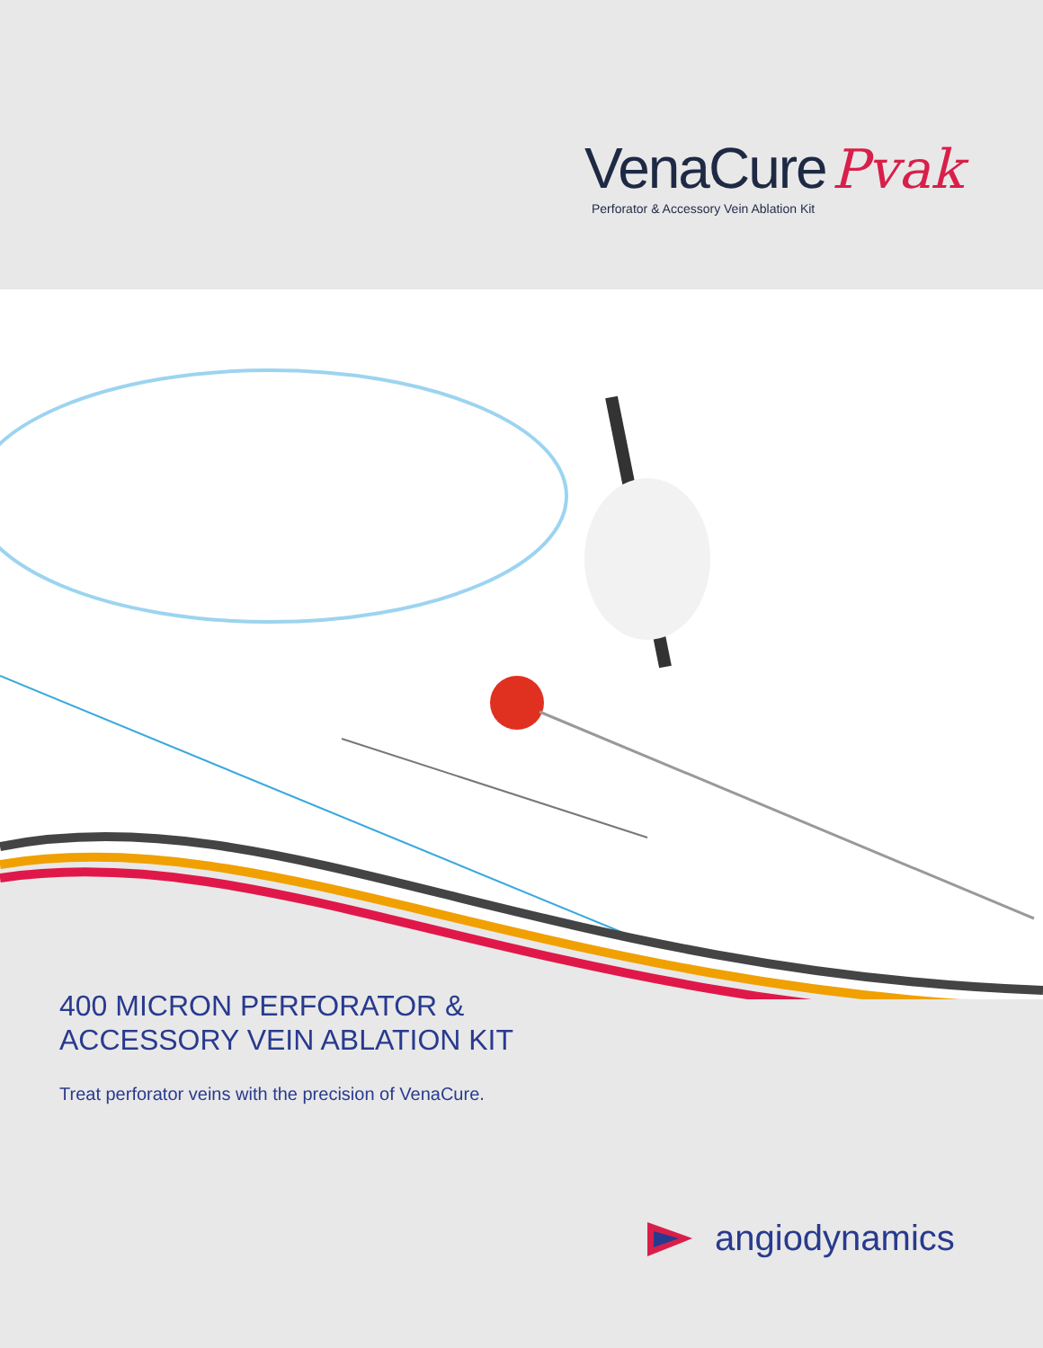VenaCure Pvak
Perforator & Accessory Vein Ablation Kit
400 MICRON PERFORATOR &
ACCESSORY VEIN ABLATION KIT
Treat perforator veins with the precision of VenaCure.
angiodynamics